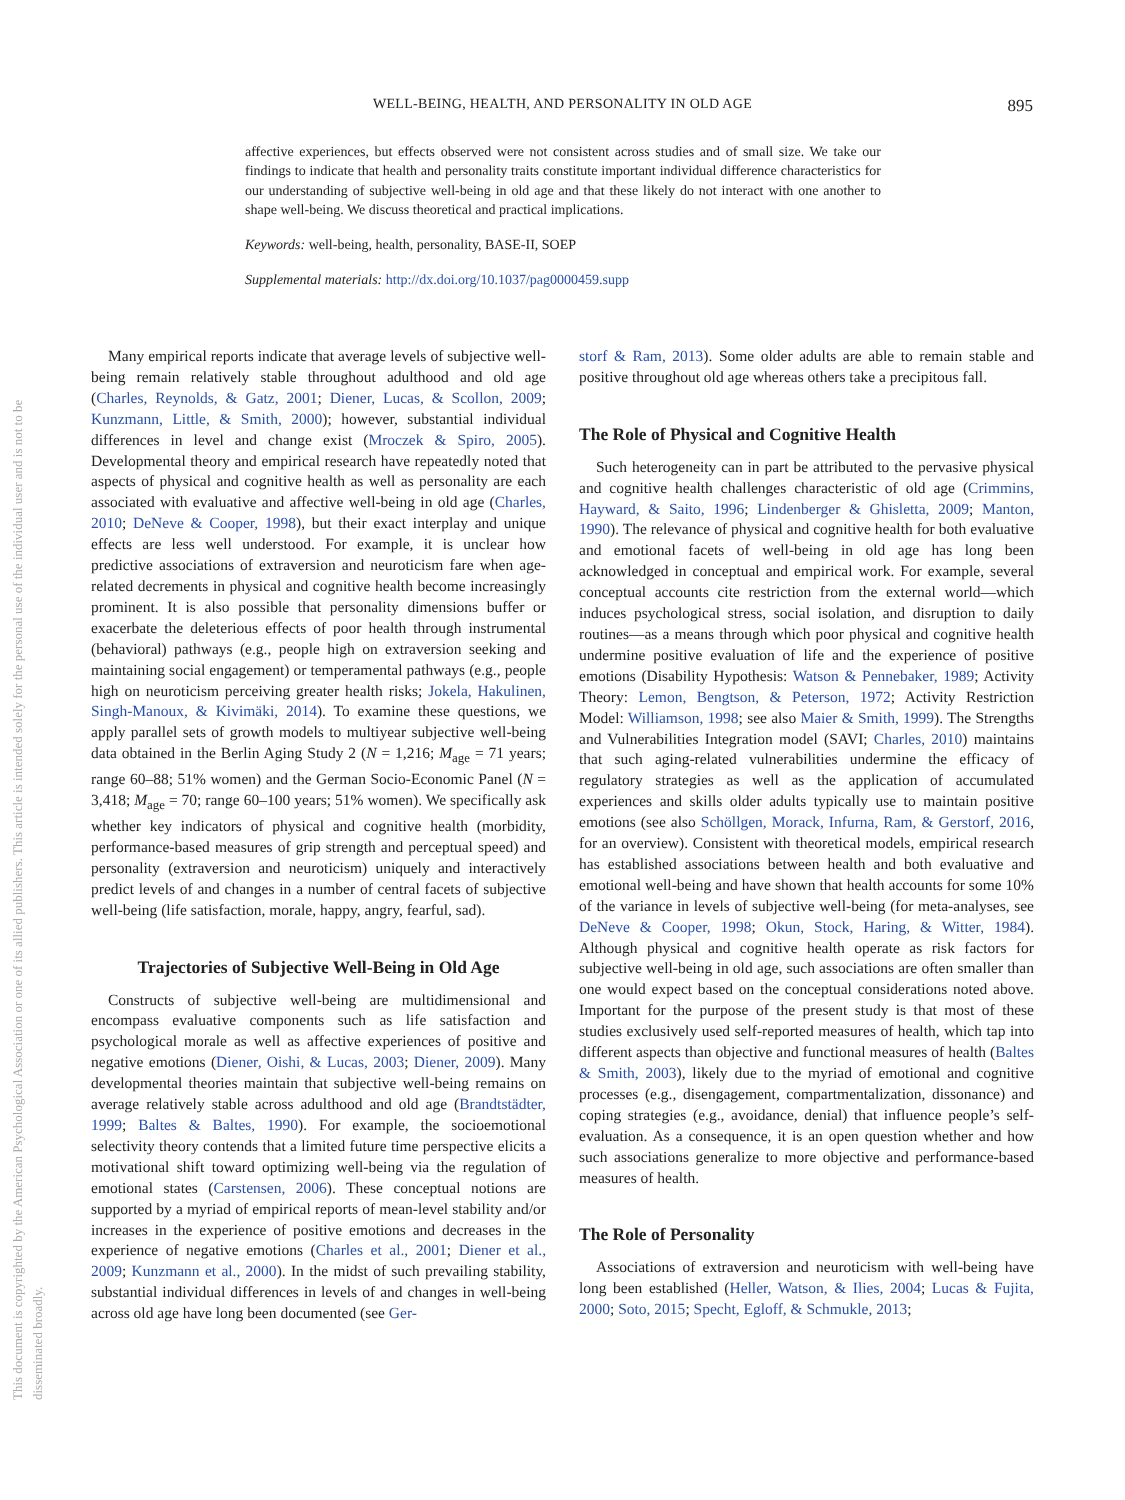WELL-BEING, HEALTH, AND PERSONALITY IN OLD AGE
895
This document is copyrighted by the American Psychological Association or one of its allied publishers. This article is intended solely for the personal use of the individual user and is not to be disseminated broadly.
affective experiences, but effects observed were not consistent across studies and of small size. We take our findings to indicate that health and personality traits constitute important individual difference characteristics for our understanding of subjective well-being in old age and that these likely do not interact with one another to shape well-being. We discuss theoretical and practical implications.
Keywords: well-being, health, personality, BASE-II, SOEP
Supplemental materials: http://dx.doi.org/10.1037/pag0000459.supp
Many empirical reports indicate that average levels of subjective well-being remain relatively stable throughout adulthood and old age (Charles, Reynolds, & Gatz, 2001; Diener, Lucas, & Scollon, 2009; Kunzmann, Little, & Smith, 2000); however, substantial individual differences in level and change exist (Mroczek & Spiro, 2005). Developmental theory and empirical research have repeatedly noted that aspects of physical and cognitive health as well as personality are each associated with evaluative and affective well-being in old age (Charles, 2010; DeNeve & Cooper, 1998), but their exact interplay and unique effects are less well understood. For example, it is unclear how predictive associations of extraversion and neuroticism fare when age-related decrements in physical and cognitive health become increasingly prominent. It is also possible that personality dimensions buffer or exacerbate the deleterious effects of poor health through instrumental (behavioral) pathways (e.g., people high on extraversion seeking and maintaining social engagement) or temperamental pathways (e.g., people high on neuroticism perceiving greater health risks; Jokela, Hakulinen, Singh-Manoux, & Kivimäki, 2014). To examine these questions, we apply parallel sets of growth models to multiyear subjective well-being data obtained in the Berlin Aging Study 2 (N = 1,216; M<sub>age</sub> = 71 years; range 60–88; 51% women) and the German Socio-Economic Panel (N = 3,418; M<sub>age</sub> = 70; range 60–100 years; 51% women). We specifically ask whether key indicators of physical and cognitive health (morbidity, performance-based measures of grip strength and perceptual speed) and personality (extraversion and neuroticism) uniquely and interactively predict levels of and changes in a number of central facets of subjective well-being (life satisfaction, morale, happy, angry, fearful, sad).
Trajectories of Subjective Well-Being in Old Age
Constructs of subjective well-being are multidimensional and encompass evaluative components such as life satisfaction and psychological morale as well as affective experiences of positive and negative emotions (Diener, Oishi, & Lucas, 2003; Diener, 2009). Many developmental theories maintain that subjective well-being remains on average relatively stable across adulthood and old age (Brandtstädter, 1999; Baltes & Baltes, 1990). For example, the socioemotional selectivity theory contends that a limited future time perspective elicits a motivational shift toward optimizing well-being via the regulation of emotional states (Carstensen, 2006). These conceptual notions are supported by a myriad of empirical reports of mean-level stability and/or increases in the experience of positive emotions and decreases in the experience of negative emotions (Charles et al., 2001; Diener et al., 2009; Kunzmann et al., 2000). In the midst of such prevailing stability, substantial individual differences in levels of and changes in well-being across old age have long been documented (see Ger-
storf & Ram, 2013). Some older adults are able to remain stable and positive throughout old age whereas others take a precipitous fall.
The Role of Physical and Cognitive Health
Such heterogeneity can in part be attributed to the pervasive physical and cognitive health challenges characteristic of old age (Crimmins, Hayward, & Saito, 1996; Lindenberger & Ghisletta, 2009; Manton, 1990). The relevance of physical and cognitive health for both evaluative and emotional facets of well-being in old age has long been acknowledged in conceptual and empirical work. For example, several conceptual accounts cite restriction from the external world—which induces psychological stress, social isolation, and disruption to daily routines—as a means through which poor physical and cognitive health undermine positive evaluation of life and the experience of positive emotions (Disability Hypothesis: Watson & Pennebaker, 1989; Activity Theory: Lemon, Bengtson, & Peterson, 1972; Activity Restriction Model: Williamson, 1998; see also Maier & Smith, 1999). The Strengths and Vulnerabilities Integration model (SAVI; Charles, 2010) maintains that such aging-related vulnerabilities undermine the efficacy of regulatory strategies as well as the application of accumulated experiences and skills older adults typically use to maintain positive emotions (see also Schöllgen, Morack, Infurna, Ram, & Gerstorf, 2016, for an overview). Consistent with theoretical models, empirical research has established associations between health and both evaluative and emotional well-being and have shown that health accounts for some 10% of the variance in levels of subjective well-being (for meta-analyses, see DeNeve & Cooper, 1998; Okun, Stock, Haring, & Witter, 1984). Although physical and cognitive health operate as risk factors for subjective well-being in old age, such associations are often smaller than one would expect based on the conceptual considerations noted above. Important for the purpose of the present study is that most of these studies exclusively used self-reported measures of health, which tap into different aspects than objective and functional measures of health (Baltes & Smith, 2003), likely due to the myriad of emotional and cognitive processes (e.g., disengagement, compartmentalization, dissonance) and coping strategies (e.g., avoidance, denial) that influence people’s self-evaluation. As a consequence, it is an open question whether and how such associations generalize to more objective and performance-based measures of health.
The Role of Personality
Associations of extraversion and neuroticism with well-being have long been established (Heller, Watson, & Ilies, 2004; Lucas & Fujita, 2000; Soto, 2015; Specht, Egloff, & Schmukle, 2013;